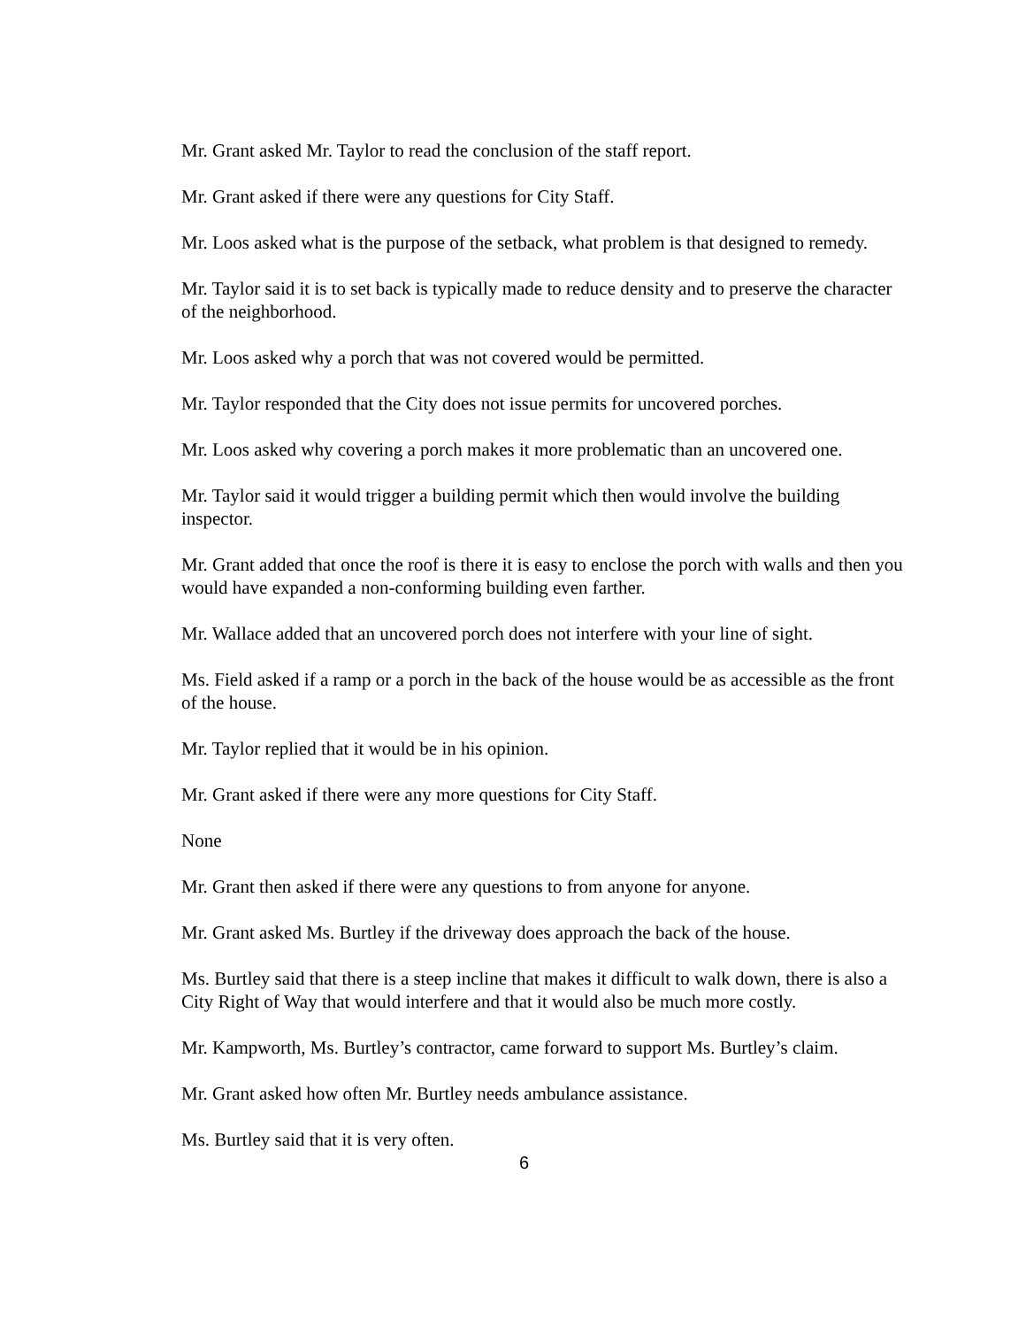Mr. Grant asked Mr. Taylor to read the conclusion of the staff report.
Mr. Grant asked if there were any questions for City Staff.
Mr. Loos asked what is the purpose of the setback, what problem is that designed to remedy.
Mr. Taylor said it is to set back is typically made to reduce density and to preserve the character of the neighborhood.
Mr. Loos asked why a porch that was not covered would be permitted.
Mr. Taylor responded that the City does not issue permits for uncovered porches.
Mr. Loos asked why covering a porch makes it more problematic than an uncovered one.
Mr. Taylor said it would trigger a building permit which then would involve the building inspector.
Mr. Grant added that once the roof is there it is easy to enclose the porch with walls and then you would have expanded a non-conforming building even farther.
Mr. Wallace added that an uncovered porch does not interfere with your line of sight.
Ms. Field asked if a ramp or a porch in the back of the house would be as accessible as the front of the house.
Mr. Taylor replied that it would be in his opinion.
Mr. Grant asked if there were any more questions for City Staff.
None
Mr. Grant then asked if there were any questions to from anyone for anyone.
Mr. Grant asked Ms. Burtley if the driveway does approach the back of the house.
Ms. Burtley said that there is a steep incline that makes it difficult to walk down, there is also a City Right of Way that would interfere and that it would also be much more costly.
Mr. Kampworth, Ms. Burtley’s contractor, came forward to support Ms. Burtley’s claim.
Mr. Grant asked how often Mr. Burtley needs ambulance assistance.
Ms. Burtley said that it is very often.
6